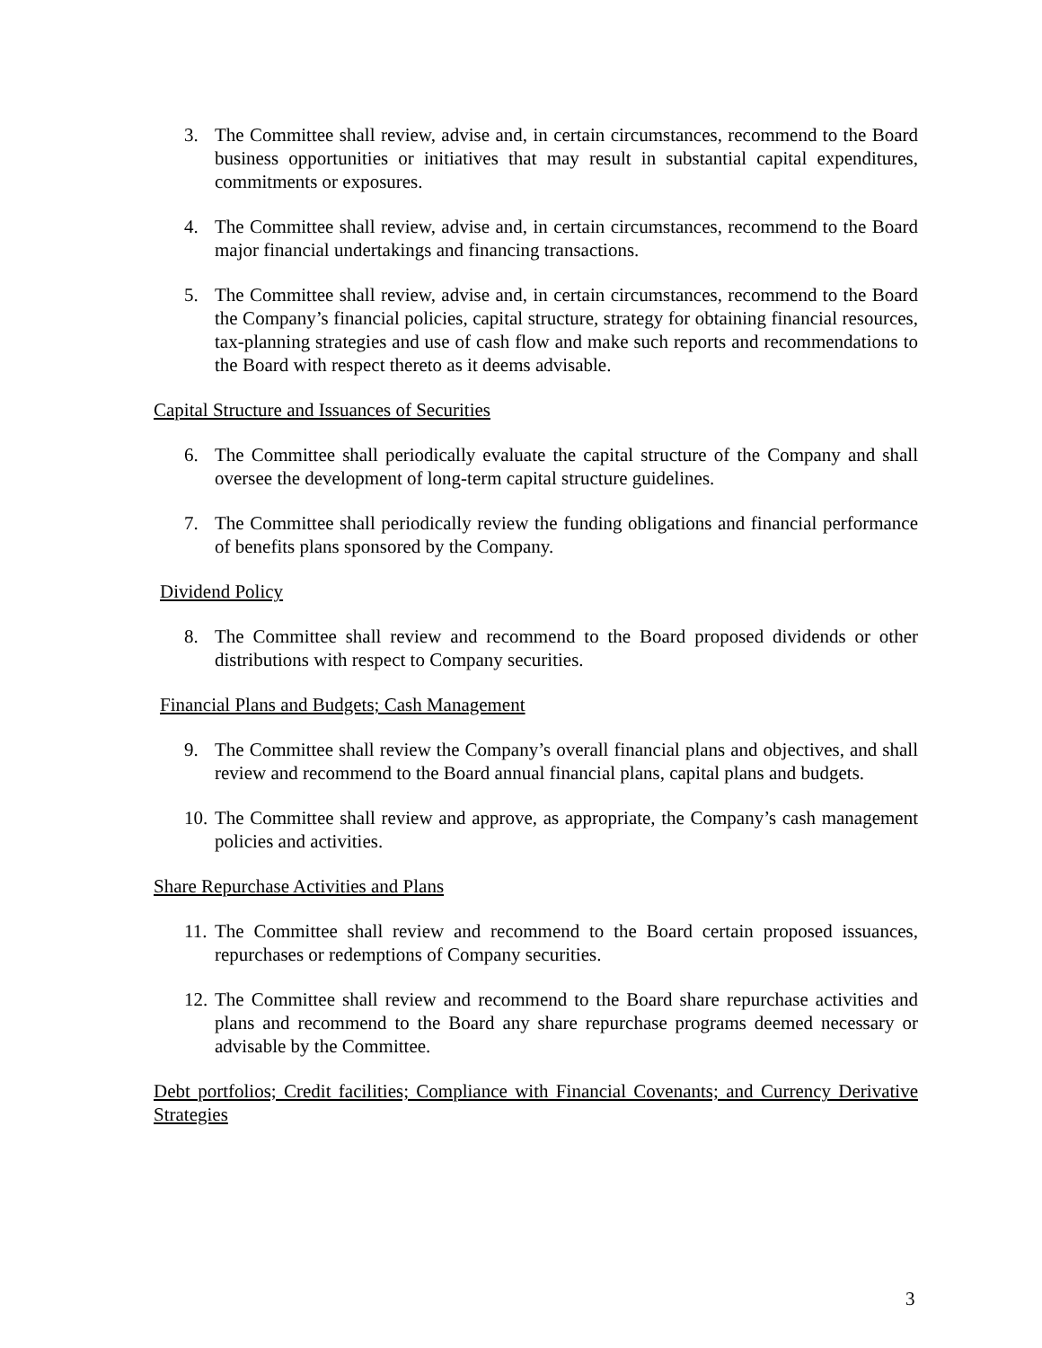3. The Committee shall review, advise and, in certain circumstances, recommend to the Board business opportunities or initiatives that may result in substantial capital expenditures, commitments or exposures.
4. The Committee shall review, advise and, in certain circumstances, recommend to the Board major financial undertakings and financing transactions.
5. The Committee shall review, advise and, in certain circumstances, recommend to the Board the Company’s financial policies, capital structure, strategy for obtaining financial resources, tax-planning strategies and use of cash flow and make such reports and recommendations to the Board with respect thereto as it deems advisable.
Capital Structure and Issuances of Securities
6. The Committee shall periodically evaluate the capital structure of the Company and shall oversee the development of long-term capital structure guidelines.
7. The Committee shall periodically review the funding obligations and financial performance of benefits plans sponsored by the Company.
Dividend Policy
8. The Committee shall review and recommend to the Board proposed dividends or other distributions with respect to Company securities.
Financial Plans and Budgets; Cash Management
9. The Committee shall review the Company’s overall financial plans and objectives, and shall review and recommend to the Board annual financial plans, capital plans and budgets.
10. The Committee shall review and approve, as appropriate, the Company’s cash management policies and activities.
Share Repurchase Activities and Plans
11. The Committee shall review and recommend to the Board certain proposed issuances, repurchases or redemptions of Company securities.
12. The Committee shall review and recommend to the Board share repurchase activities and plans and recommend to the Board any share repurchase programs deemed necessary or advisable by the Committee.
Debt portfolios; Credit facilities; Compliance with Financial Covenants; and Currency Derivative Strategies
3